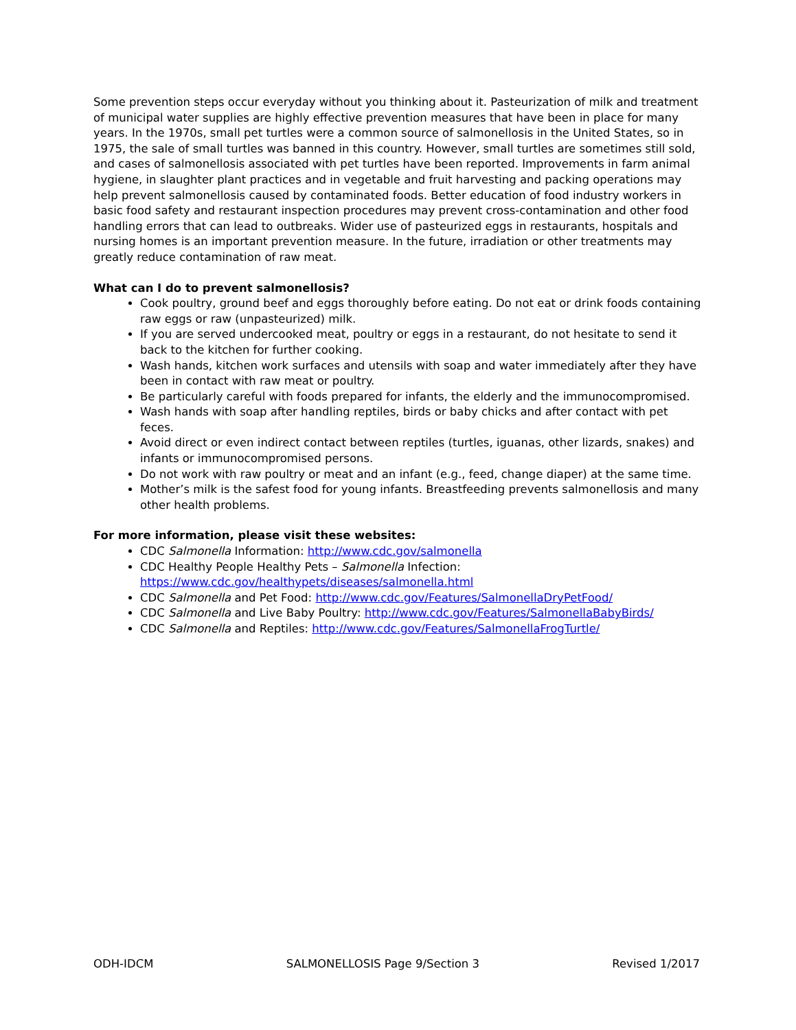Some prevention steps occur everyday without you thinking about it. Pasteurization of milk and treatment of municipal water supplies are highly effective prevention measures that have been in place for many years. In the 1970s, small pet turtles were a common source of salmonellosis in the United States, so in 1975, the sale of small turtles was banned in this country. However, small turtles are sometimes still sold, and cases of salmonellosis associated with pet turtles have been reported. Improvements in farm animal hygiene, in slaughter plant practices and in vegetable and fruit harvesting and packing operations may help prevent salmonellosis caused by contaminated foods. Better education of food industry workers in basic food safety and restaurant inspection procedures may prevent cross-contamination and other food handling errors that can lead to outbreaks. Wider use of pasteurized eggs in restaurants, hospitals and nursing homes is an important prevention measure. In the future, irradiation or other treatments may greatly reduce contamination of raw meat.
What can I do to prevent salmonellosis?
Cook poultry, ground beef and eggs thoroughly before eating. Do not eat or drink foods containing raw eggs or raw (unpasteurized) milk.
If you are served undercooked meat, poultry or eggs in a restaurant, do not hesitate to send it back to the kitchen for further cooking.
Wash hands, kitchen work surfaces and utensils with soap and water immediately after they have been in contact with raw meat or poultry.
Be particularly careful with foods prepared for infants, the elderly and the immunocompromised.
Wash hands with soap after handling reptiles, birds or baby chicks and after contact with pet feces.
Avoid direct or even indirect contact between reptiles (turtles, iguanas, other lizards, snakes) and infants or immunocompromised persons.
Do not work with raw poultry or meat and an infant (e.g., feed, change diaper) at the same time.
Mother’s milk is the safest food for young infants. Breastfeeding prevents salmonellosis and many other health problems.
For more information, please visit these websites:
CDC Salmonella Information: http://www.cdc.gov/salmonella
CDC Healthy People Healthy Pets – Salmonella Infection: https://www.cdc.gov/healthypets/diseases/salmonella.html
CDC Salmonella and Pet Food: http://www.cdc.gov/Features/SalmonellaDryPetFood/
CDC Salmonella and Live Baby Poultry: http://www.cdc.gov/Features/SalmonellaBabyBirds/
CDC Salmonella and Reptiles: http://www.cdc.gov/Features/SalmonellaFrogTurtle/
ODH-IDCM SALMONELLOSIS Page 9/Section 3 Revised 1/2017